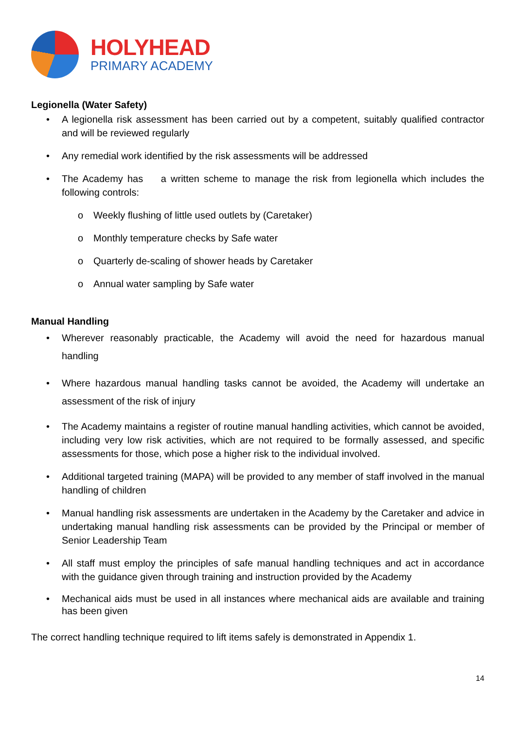HOLYHEAD
PRIMARY ACADEMY
Legionella (Water Safety)
• A legionella risk assessment has been carried out by a competent, suitably qualified contractor and will be reviewed regularly
• Any remedial work identified by the risk assessments will be addressed
• The Academy has a written scheme to manage the risk from legionella which includes the following controls:
o Weekly flushing of little used outlets by (Caretaker)
o Monthly temperature checks by Safe water
o Quarterly de-scaling of shower heads by Caretaker
o Annual water sampling by Safe water
Manual Handling
• Wherever reasonably practicable, the Academy will avoid the need for hazardous manual handling
• Where hazardous manual handling tasks cannot be avoided, the Academy will undertake an assessment of the risk of injury
• The Academy maintains a register of routine manual handling activities, which cannot be avoided, including very low risk activities, which are not required to be formally assessed, and specific assessments for those, which pose a higher risk to the individual involved.
• Additional targeted training (MAPA) will be provided to any member of staff involved in the manual handling of children
• Manual handling risk assessments are undertaken in the Academy by the Caretaker and advice in undertaking manual handling risk assessments can be provided by the Principal or member of Senior Leadership Team
• All staff must employ the principles of safe manual handling techniques and act in accordance with the guidance given through training and instruction provided by the Academy
• Mechanical aids must be used in all instances where mechanical aids are available and training has been given
The correct handling technique required to lift items safely is demonstrated in Appendix 1.
14